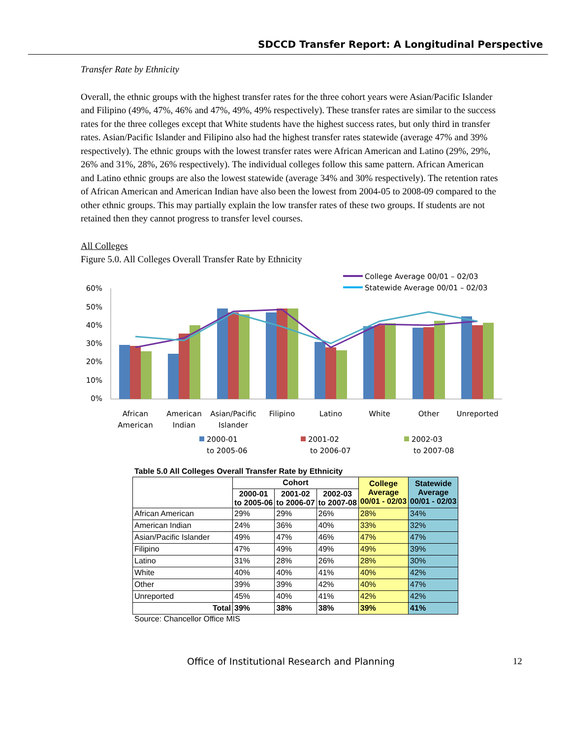SDCCD Transfer Report: A Longitudinal Perspective
Transfer Rate by Ethnicity
Overall, the ethnic groups with the highest transfer rates for the three cohort years were Asian/Pacific Islander and Filipino (49%, 47%, 46% and 47%, 49%, 49% respectively). These transfer rates are similar to the success rates for the three colleges except that White students have the highest success rates, but only third in transfer rates. Asian/Pacific Islander and Filipino also had the highest transfer rates statewide (average 47% and 39% respectively). The ethnic groups with the lowest transfer rates were African American and Latino (29%, 29%, 26% and 31%, 28%, 26% respectively). The individual colleges follow this same pattern. African American and Latino ethnic groups are also the lowest statewide (average 34% and 30% respectively). The retention rates of African American and American Indian have also been the lowest from 2004-05 to 2008-09 compared to the other ethnic groups. This may partially explain the low transfer rates of these two groups. If students are not retained then they cannot progress to transfer level courses.
All Colleges
Figure 5.0. All Colleges Overall Transfer Rate by Ethnicity
60%
50%
40%
30%
20%
10%
0%
College Average 00/01 – 02/03
Statewide Average 00/01 – 02/03
African
American
American
Indian
Asian/Pacific
Islander
Filipino
Latino
White
Other
Unreported
2000-01
to 2005-06
2001-02
to 2006-07
2002-03
to 2007-08
Table 5.0 All Colleges Overall Transfer Rate by Ethnicity
| | Cohort | | | College Average 00/01 - 02/03 | Statewide Average 00/01 - 02/03 |
| --- | --- | --- | --- | --- | --- |
| | 2000-01 to 2005-06 | 2001-02 to 2006-07 | 2002-03 to 2007-08 | | |
| African American | 29% | 29% | 26% | 28% | 34% |
| American Indian | 24% | 36% | 40% | 33% | 32% |
| Asian/Pacific Islander | 49% | 47% | 46% | 47% | 47% |
| Filipino | 47% | 49% | 49% | 49% | 39% |
| Latino | 31% | 28% | 26% | 28% | 30% |
| White | 40% | 40% | 41% | 40% | 42% |
| Other | 39% | 39% | 42% | 40% | 47% |
| Unreported | 45% | 40% | 41% | 42% | 42% |
| Total | 39% | 38% | 38% | 39% | 41% |
Source: Chancellor Office MIS
Office of Institutional Research and Planning 12